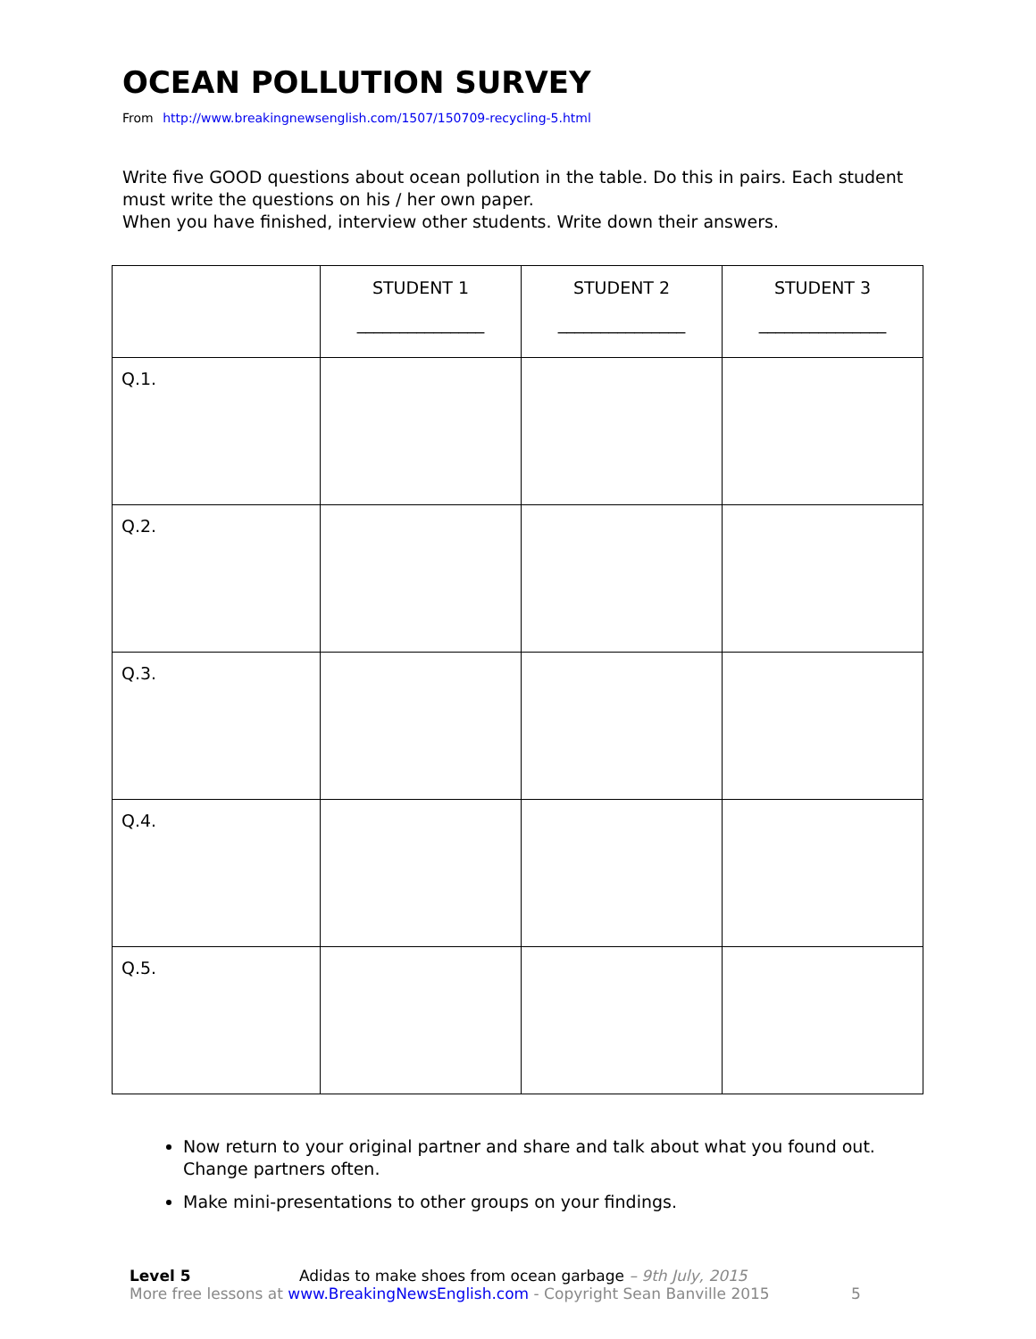OCEAN POLLUTION SURVEY
From http://www.breakingnewsenglish.com/1507/150709-recycling-5.html
Write five GOOD questions about ocean pollution in the table. Do this in pairs. Each student must write the questions on his / her own paper.
When you have finished, interview other students. Write down their answers.
| | STUDENT 1 _______________ | STUDENT 2 _______________ | STUDENT 3 _______________ |
| Q.1. | | | |
| Q.2. | | | |
| Q.3. | | | |
| Q.4. | | | |
| Q.5. | | | |
Now return to your original partner and share and talk about what you found out. Change partners often.
Make mini-presentations to other groups on your findings.
Level 5 Adidas to make shoes from ocean garbage – 9th July, 2015
More free lessons at www.BreakingNewsEnglish.com - Copyright Sean Banville 2015 5